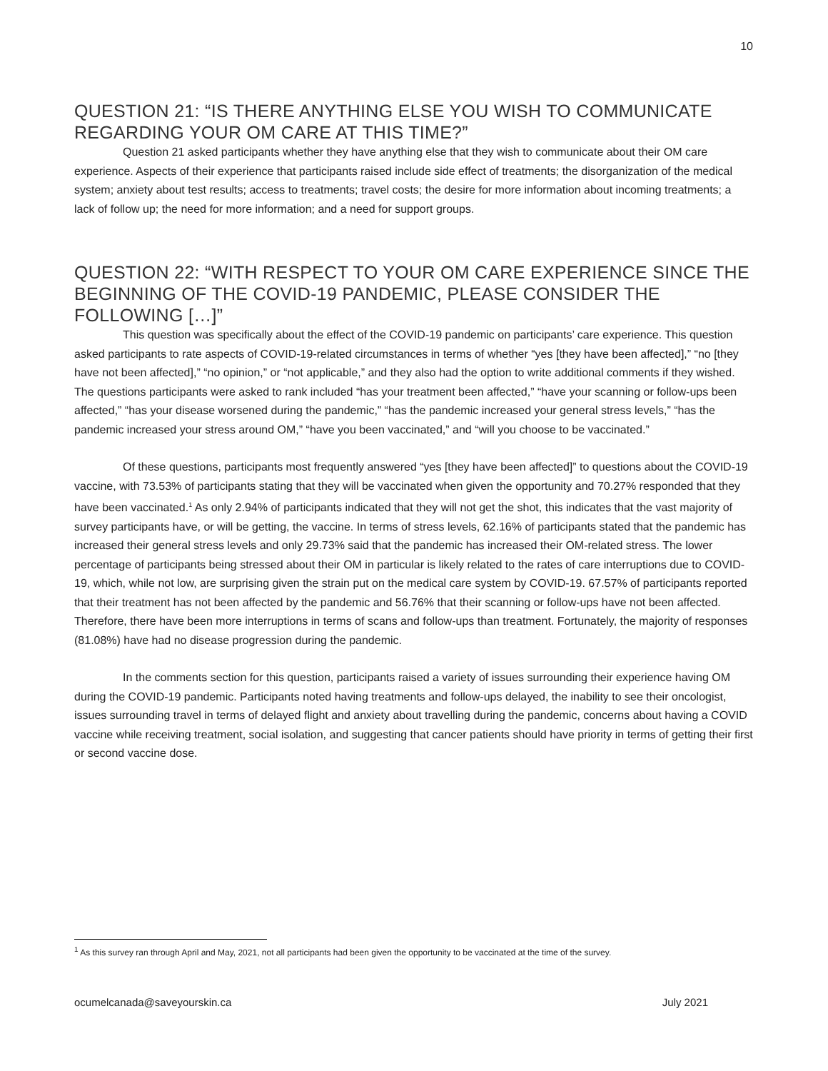10
QUESTION 21: “IS THERE ANYTHING ELSE YOU WISH TO COMMUNICATE REGARDING YOUR OM CARE AT THIS TIME?”
Question 21 asked participants whether they have anything else that they wish to communicate about their OM care experience. Aspects of their experience that participants raised include side effect of treatments; the disorganization of the medical system; anxiety about test results; access to treatments; travel costs; the desire for more information about incoming treatments; a lack of follow up; the need for more information; and a need for support groups.
QUESTION 22: “WITH RESPECT TO YOUR OM CARE EXPERIENCE SINCE THE BEGINNING OF THE COVID-19 PANDEMIC, PLEASE CONSIDER THE FOLLOWING […]”
This question was specifically about the effect of the COVID-19 pandemic on participants’ care experience. This question asked participants to rate aspects of COVID-19-related circumstances in terms of whether “yes [they have been affected],” “no [they have not been affected],” “no opinion,” or “not applicable,” and they also had the option to write additional comments if they wished. The questions participants were asked to rank included “has your treatment been affected,” “have your scanning or follow-ups been affected,” “has your disease worsened during the pandemic,” “has the pandemic increased your general stress levels,” “has the pandemic increased your stress around OM,” “have you been vaccinated,” and “will you choose to be vaccinated.”
Of these questions, participants most frequently answered “yes [they have been affected]” to questions about the COVID-19 vaccine, with 73.53% of participants stating that they will be vaccinated when given the opportunity and 70.27% responded that they have been vaccinated.<sup>1</sup> As only 2.94% of participants indicated that they will not get the shot, this indicates that the vast majority of survey participants have, or will be getting, the vaccine. In terms of stress levels, 62.16% of participants stated that the pandemic has increased their general stress levels and only 29.73% said that the pandemic has increased their OM-related stress. The lower percentage of participants being stressed about their OM in particular is likely related to the rates of care interruptions due to COVID-19, which, while not low, are surprising given the strain put on the medical care system by COVID-19. 67.57% of participants reported that their treatment has not been affected by the pandemic and 56.76% that their scanning or follow-ups have not been affected. Therefore, there have been more interruptions in terms of scans and follow-ups than treatment. Fortunately, the majority of responses (81.08%) have had no disease progression during the pandemic.
In the comments section for this question, participants raised a variety of issues surrounding their experience having OM during the COVID-19 pandemic. Participants noted having treatments and follow-ups delayed, the inability to see their oncologist, issues surrounding travel in terms of delayed flight and anxiety about travelling during the pandemic, concerns about having a COVID vaccine while receiving treatment, social isolation, and suggesting that cancer patients should have priority in terms of getting their first or second vaccine dose.
<sup>1</sup> As this survey ran through April and May, 2021, not all participants had been given the opportunity to be vaccinated at the time of the survey.
ocumelcanada@saveyourskin.ca July 2021